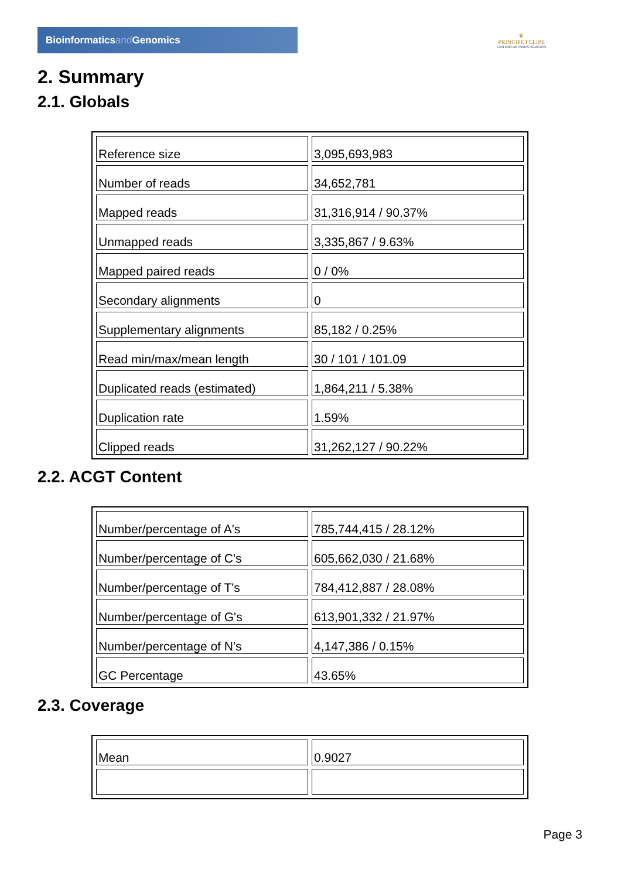Bioinformaticsand Genomics
♛
PRINCIPE FELIPE
CENTRO DE INVESTIGACION
2. Summary
2.1. Globals
| Reference size | 3,095,693,983 |
| Number of reads | 34,652,781 |
| Mapped reads | 31,316,914 / 90.37% |
| Unmapped reads | 3,335,867 / 9.63% |
| Mapped paired reads | 0 / 0% |
| Secondary alignments | 0 |
| Supplementary alignments | 85,182 / 0.25% |
| Read min/max/mean length | 30 / 101 / 101.09 |
| Duplicated reads (estimated) | 1,864,211 / 5.38% |
| Duplication rate | 1.59% |
| Clipped reads | 31,262,127 / 90.22% |
2.2. ACGT Content
| Number/percentage of A's | 785,744,415 / 28.12% |
| Number/percentage of C's | 605,662,030 / 21.68% |
| Number/percentage of T's | 784,412,887 / 28.08% |
| Number/percentage of G's | 613,901,332 / 21.97% |
| Number/percentage of N's | 4,147,386 / 0.15% |
| GC Percentage | 43.65% |
2.3. Coverage
| Mean | 0.9027 |
Page 3